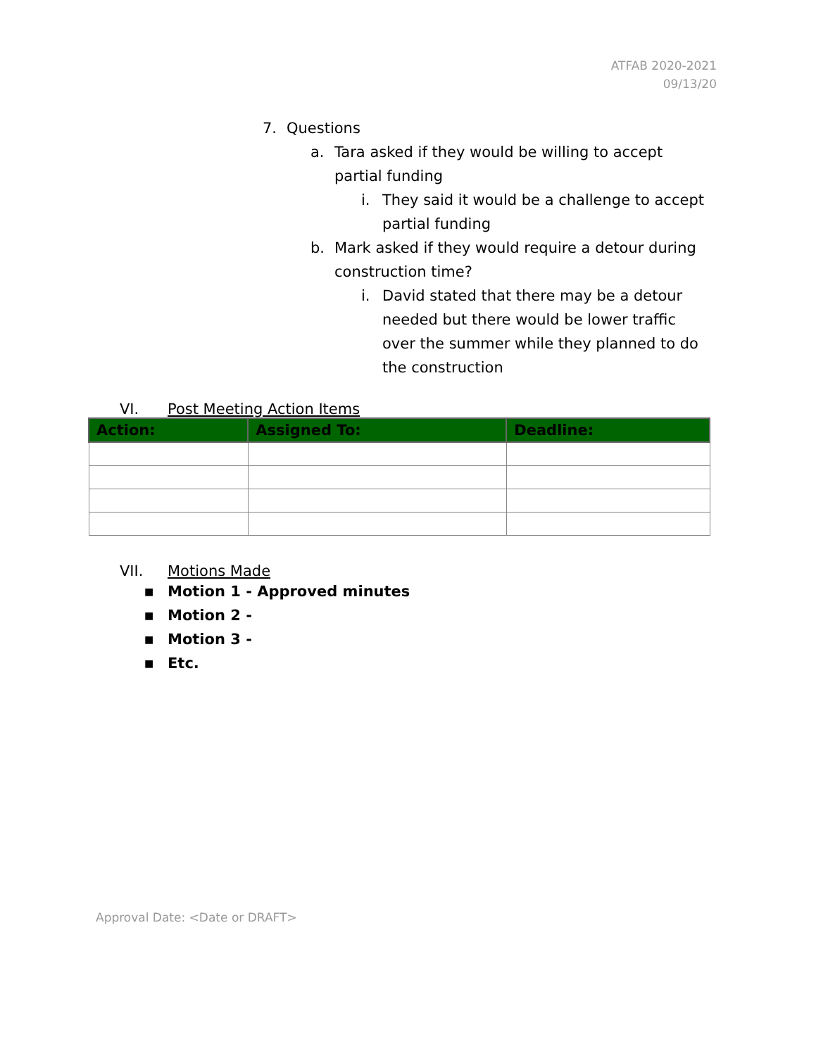ATFAB 2020-2021
09/13/20
7. Questions
a. Tara asked if they would be willing to accept partial funding
i. They said it would be a challenge to accept partial funding
b. Mark asked if they would require a detour during construction time?
i. David stated that there may be a detour needed but there would be lower traffic over the summer while they planned to do the construction
VI. Post Meeting Action Items
| Action: | Assigned To: | Deadline: |
| --- | --- | --- |
VII. Motions Made
■ Motion 1 - Approved minutes
■ Motion 2 -
■ Motion 3 -
■ Etc.
Approval Date: <Date or DRAFT>